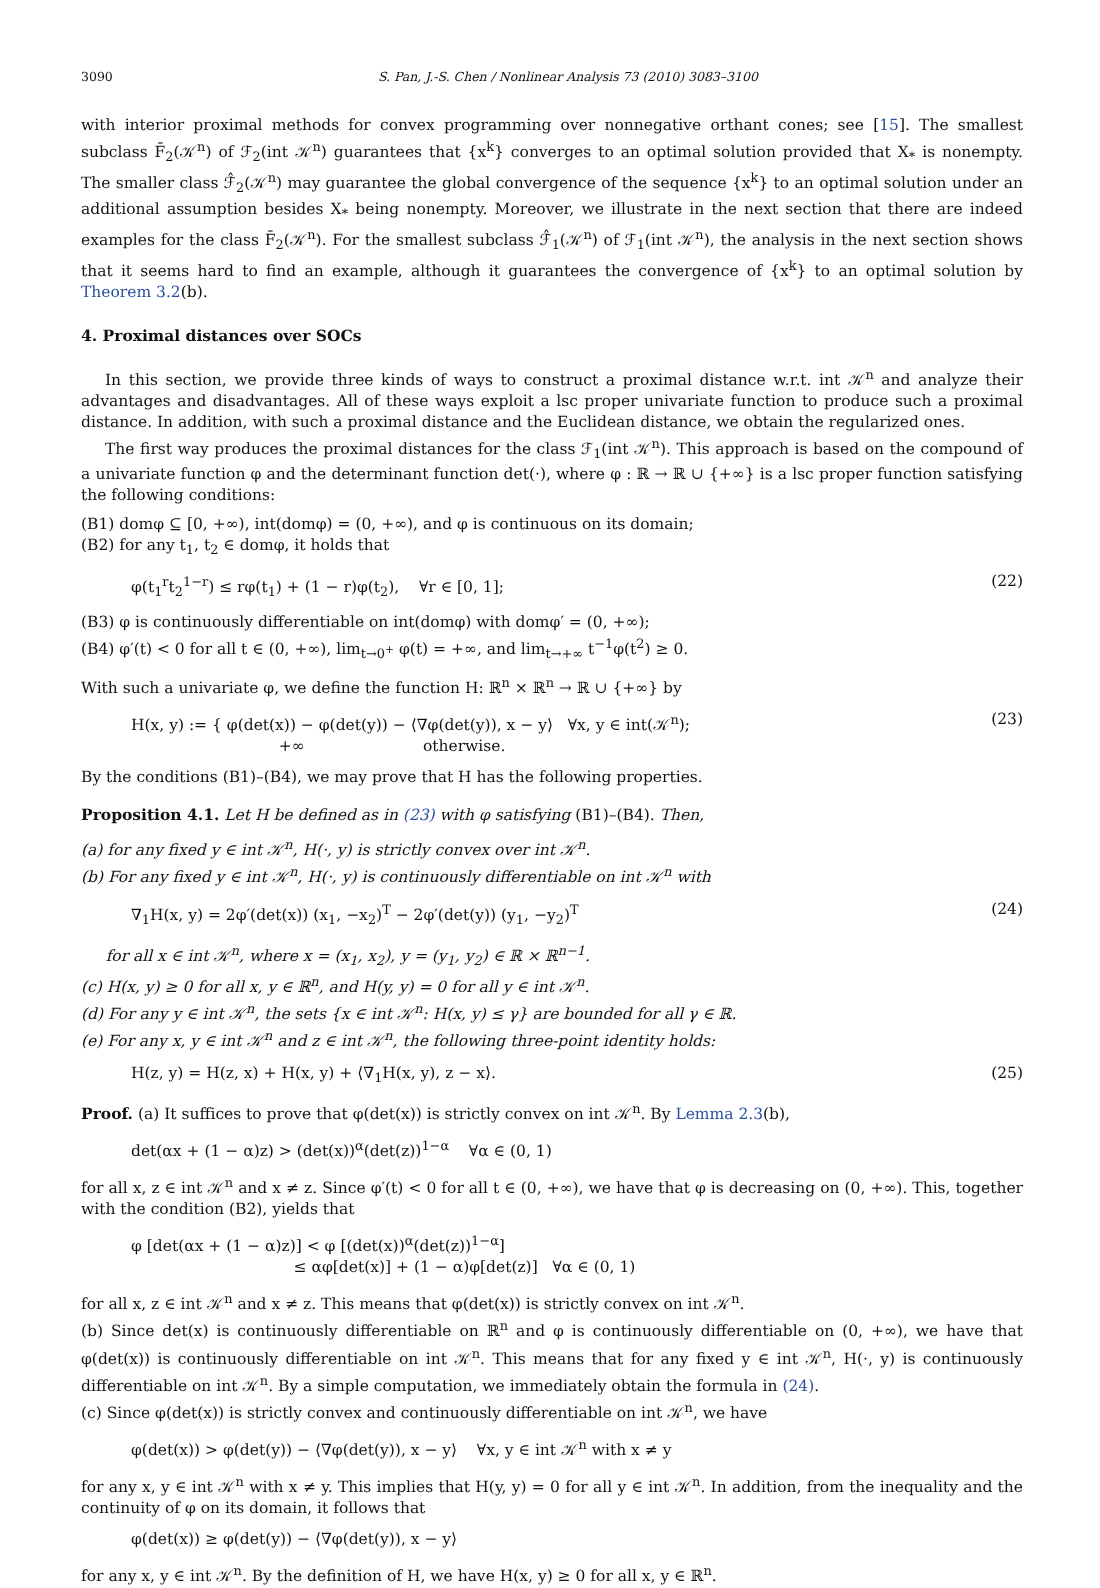3090 S. Pan, J.-S. Chen / Nonlinear Analysis 73 (2010) 3083–3100
with interior proximal methods for convex programming over nonnegative orthant cones; see [15]. The smallest subclass F̄<sub>2</sub>(𝒦<sup>n</sup>) of ℱ<sub>2</sub>(int 𝒦<sup>n</sup>) guarantees that {x<sup>k</sup>} converges to an optimal solution provided that X<sub>*</sub> is nonempty. The smaller class ℱ̂<sub>2</sub>(𝒦<sup>n</sup>) may guarantee the global convergence of the sequence {x<sup>k</sup>} to an optimal solution under an additional assumption besides X<sub>*</sub> being nonempty. Moreover, we illustrate in the next section that there are indeed examples for the class F̄<sub>2</sub>(𝒦<sup>n</sup>). For the smallest subclass ℱ̂<sub>1</sub>(𝒦<sup>n</sup>) of ℱ<sub>1</sub>(int 𝒦<sup>n</sup>), the analysis in the next section shows that it seems hard to find an example, although it guarantees the convergence of {x<sup>k</sup>} to an optimal solution by Theorem 3.2(b).
4. Proximal distances over SOCs
In this section, we provide three kinds of ways to construct a proximal distance w.r.t. int 𝒦<sup>n</sup> and analyze their advantages and disadvantages. All of these ways exploit a lsc proper univariate function to produce such a proximal distance. In addition, with such a proximal distance and the Euclidean distance, we obtain the regularized ones.
The first way produces the proximal distances for the class ℱ<sub>1</sub>(int 𝒦<sup>n</sup>). This approach is based on the compound of a univariate function φ and the determinant function det(·), where φ : ℝ → ℝ ∪ {+∞} is a lsc proper function satisfying the following conditions:
(B1) domφ ⊆ [0, +∞), int(domφ) = (0, +∞), and φ is continuous on its domain;
(B2) for any t<sub>1</sub>, t<sub>2</sub> ∈ domφ, it holds that
φ(t<sub>1</sub><sup>r</sup>t<sub>2</sub><sup>1−r</sup>) ≤ rφ(t<sub>1</sub>) + (1 − r)φ(t<sub>2</sub>), ∀r ∈ [0, 1]; (22)
(B3) φ is continuously differentiable on int(domφ) with domφ′ = (0, +∞);
(B4) φ′(t) < 0 for all t ∈ (0, +∞), lim<sub>t→0<sup>+</sup></sub> φ(t) = +∞, and lim<sub>t→+∞</sub> t<sup>−1</sup>φ(t<sup>2</sup>) ≥ 0.
With such a univariate φ, we define the function H: ℝ<sup>n</sup> × ℝ<sup>n</sup> → ℝ ∪ {+∞} by
H(x, y) := { φ(det(x)) − φ(det(y)) − ⟨∇φ(det(y)), x − y⟩ ∀x, y ∈ int(𝒦<sup>n</sup>);
+∞ otherwise. (23)
By the conditions (B1)–(B4), we may prove that H has the following properties.
Proposition 4.1. Let H be defined as in (23) with φ satisfying (B1)–(B4). Then,
(a) for any fixed y ∈ int 𝒦<sup>n</sup>, H(·, y) is strictly convex over int 𝒦<sup>n</sup>.
(b) For any fixed y ∈ int 𝒦<sup>n</sup>, H(·, y) is continuously differentiable on int 𝒦<sup>n</sup> with
∇<sub>1</sub>H(x, y) = 2φ′(det(x)) (x<sub>1</sub>, −x<sub>2</sub>)<sup>T</sup> − 2φ′(det(y)) (y<sub>1</sub>, −y<sub>2</sub>)<sup>T</sup> (24)
for all x ∈ int 𝒦<sup>n</sup>, where x = (x<sub>1</sub>, x<sub>2</sub>), y = (y<sub>1</sub>, y<sub>2</sub>) ∈ ℝ × ℝ<sup>n−1</sup>.
(c) H(x, y) ≥ 0 for all x, y ∈ ℝ<sup>n</sup>, and H(y, y) = 0 for all y ∈ int 𝒦<sup>n</sup>.
(d) For any y ∈ int 𝒦<sup>n</sup>, the sets {x ∈ int 𝒦<sup>n</sup>: H(x, y) ≤ γ} are bounded for all γ ∈ ℝ.
(e) For any x, y ∈ int 𝒦<sup>n</sup> and z ∈ int 𝒦<sup>n</sup>, the following three-point identity holds:
H(z, y) = H(z, x) + H(x, y) + ⟨∇<sub>1</sub>H(x, y), z − x⟩. (25)
Proof. (a) It suffices to prove that φ(det(x)) is strictly convex on int 𝒦<sup>n</sup>. By Lemma 2.3(b),
det(αx + (1 − α)z) > (det(x))<sup>α</sup>(det(z))<sup>1−α</sup> ∀α ∈ (0, 1)
for all x, z ∈ int 𝒦<sup>n</sup> and x ≠ z. Since φ′(t) < 0 for all t ∈ (0, +∞), we have that φ is decreasing on (0, +∞). This, together with the condition (B2), yields that
φ [det(αx + (1 − α)z)] < φ [(det(x))<sup>α</sup>(det(z))<sup>1−α</sup>]
≤ αφ[det(x)] + (1 − α)φ[det(z)] ∀α ∈ (0, 1)
for all x, z ∈ int 𝒦<sup>n</sup> and x ≠ z. This means that φ(det(x)) is strictly convex on int 𝒦<sup>n</sup>.
(b) Since det(x) is continuously differentiable on ℝ<sup>n</sup> and φ is continuously differentiable on (0, +∞), we have that φ(det(x)) is continuously differentiable on int 𝒦<sup>n</sup>. This means that for any fixed y ∈ int 𝒦<sup>n</sup>, H(·, y) is continuously differentiable on int 𝒦<sup>n</sup>. By a simple computation, we immediately obtain the formula in (24).
(c) Since φ(det(x)) is strictly convex and continuously differentiable on int 𝒦<sup>n</sup>, we have
φ(det(x)) > φ(det(y)) − ⟨∇φ(det(y)), x − y⟩ ∀x, y ∈ int 𝒦<sup>n</sup> with x ≠ y
for any x, y ∈ int 𝒦<sup>n</sup> with x ≠ y. This implies that H(y, y) = 0 for all y ∈ int 𝒦<sup>n</sup>. In addition, from the inequality and the continuity of φ on its domain, it follows that
φ(det(x)) ≥ φ(det(y)) − ⟨∇φ(det(y)), x − y⟩
for any x, y ∈ int 𝒦<sup>n</sup>. By the definition of H, we have H(x, y) ≥ 0 for all x, y ∈ ℝ<sup>n</sup>.